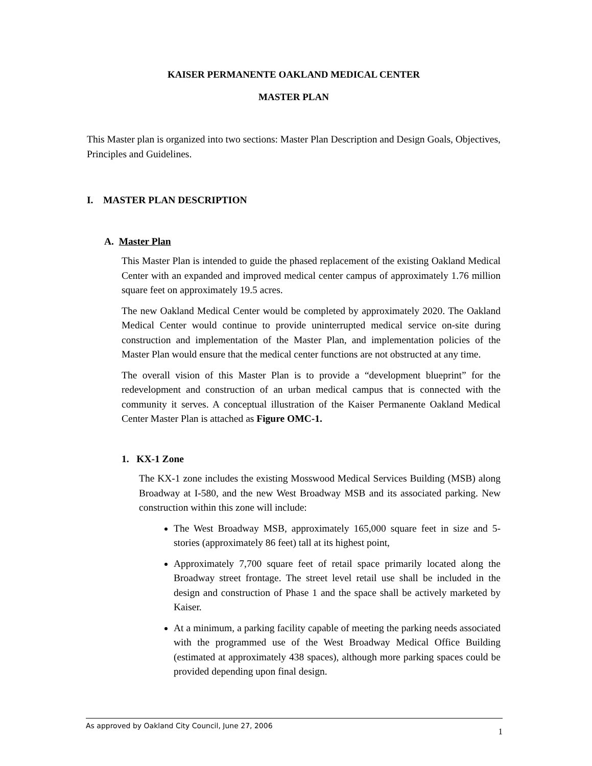KAISER PERMANENTE OAKLAND MEDICAL CENTER
MASTER PLAN
This Master plan is organized into two sections: Master Plan Description and Design Goals, Objectives, Principles and Guidelines.
I. MASTER PLAN DESCRIPTION
A. Master Plan
This Master Plan is intended to guide the phased replacement of the existing Oakland Medical Center with an expanded and improved medical center campus of approximately 1.76 million square feet on approximately 19.5 acres.
The new Oakland Medical Center would be completed by approximately 2020. The Oakland Medical Center would continue to provide uninterrupted medical service on-site during construction and implementation of the Master Plan, and implementation policies of the Master Plan would ensure that the medical center functions are not obstructed at any time.
The overall vision of this Master Plan is to provide a “development blueprint” for the redevelopment and construction of an urban medical campus that is connected with the community it serves. A conceptual illustration of the Kaiser Permanente Oakland Medical Center Master Plan is attached as Figure OMC-1.
1. KX-1 Zone
The KX-1 zone includes the existing Mosswood Medical Services Building (MSB) along Broadway at I-580, and the new West Broadway MSB and its associated parking. New construction within this zone will include:
The West Broadway MSB, approximately 165,000 square feet in size and 5-stories (approximately 86 feet) tall at its highest point,
Approximately 7,700 square feet of retail space primarily located along the Broadway street frontage. The street level retail use shall be included in the design and construction of Phase 1 and the space shall be actively marketed by Kaiser.
At a minimum, a parking facility capable of meeting the parking needs associated with the programmed use of the West Broadway Medical Office Building (estimated at approximately 438 spaces), although more parking spaces could be provided depending upon final design.
As approved by Oakland City Council, June 27, 2006 1